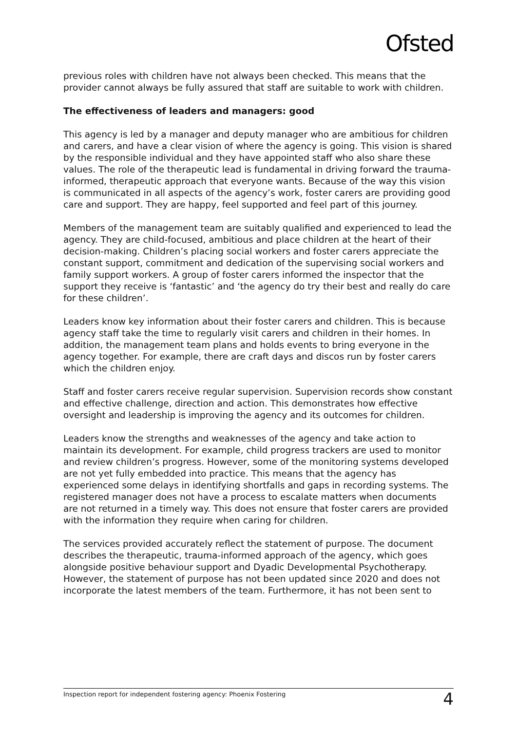Ofsted
previous roles with children have not always been checked. This means that the provider cannot always be fully assured that staff are suitable to work with children.
The effectiveness of leaders and managers: good
This agency is led by a manager and deputy manager who are ambitious for children and carers, and have a clear vision of where the agency is going. This vision is shared by the responsible individual and they have appointed staff who also share these values. The role of the therapeutic lead is fundamental in driving forward the trauma-informed, therapeutic approach that everyone wants. Because of the way this vision is communicated in all aspects of the agency’s work, foster carers are providing good care and support. They are happy, feel supported and feel part of this journey.
Members of the management team are suitably qualified and experienced to lead the agency. They are child-focused, ambitious and place children at the heart of their decision-making. Children’s placing social workers and foster carers appreciate the constant support, commitment and dedication of the supervising social workers and family support workers. A group of foster carers informed the inspector that the support they receive is ‘fantastic’ and ‘the agency do try their best and really do care for these children’.
Leaders know key information about their foster carers and children. This is because agency staff take the time to regularly visit carers and children in their homes. In addition, the management team plans and holds events to bring everyone in the agency together. For example, there are craft days and discos run by foster carers which the children enjoy.
Staff and foster carers receive regular supervision. Supervision records show constant and effective challenge, direction and action. This demonstrates how effective oversight and leadership is improving the agency and its outcomes for children.
Leaders know the strengths and weaknesses of the agency and take action to maintain its development. For example, child progress trackers are used to monitor and review children’s progress. However, some of the monitoring systems developed are not yet fully embedded into practice. This means that the agency has experienced some delays in identifying shortfalls and gaps in recording systems. The registered manager does not have a process to escalate matters when documents are not returned in a timely way. This does not ensure that foster carers are provided with the information they require when caring for children.
The services provided accurately reflect the statement of purpose. The document describes the therapeutic, trauma-informed approach of the agency, which goes alongside positive behaviour support and Dyadic Developmental Psychotherapy. However, the statement of purpose has not been updated since 2020 and does not incorporate the latest members of the team. Furthermore, it has not been sent to
Inspection report for independent fostering agency: Phoenix Fostering 4